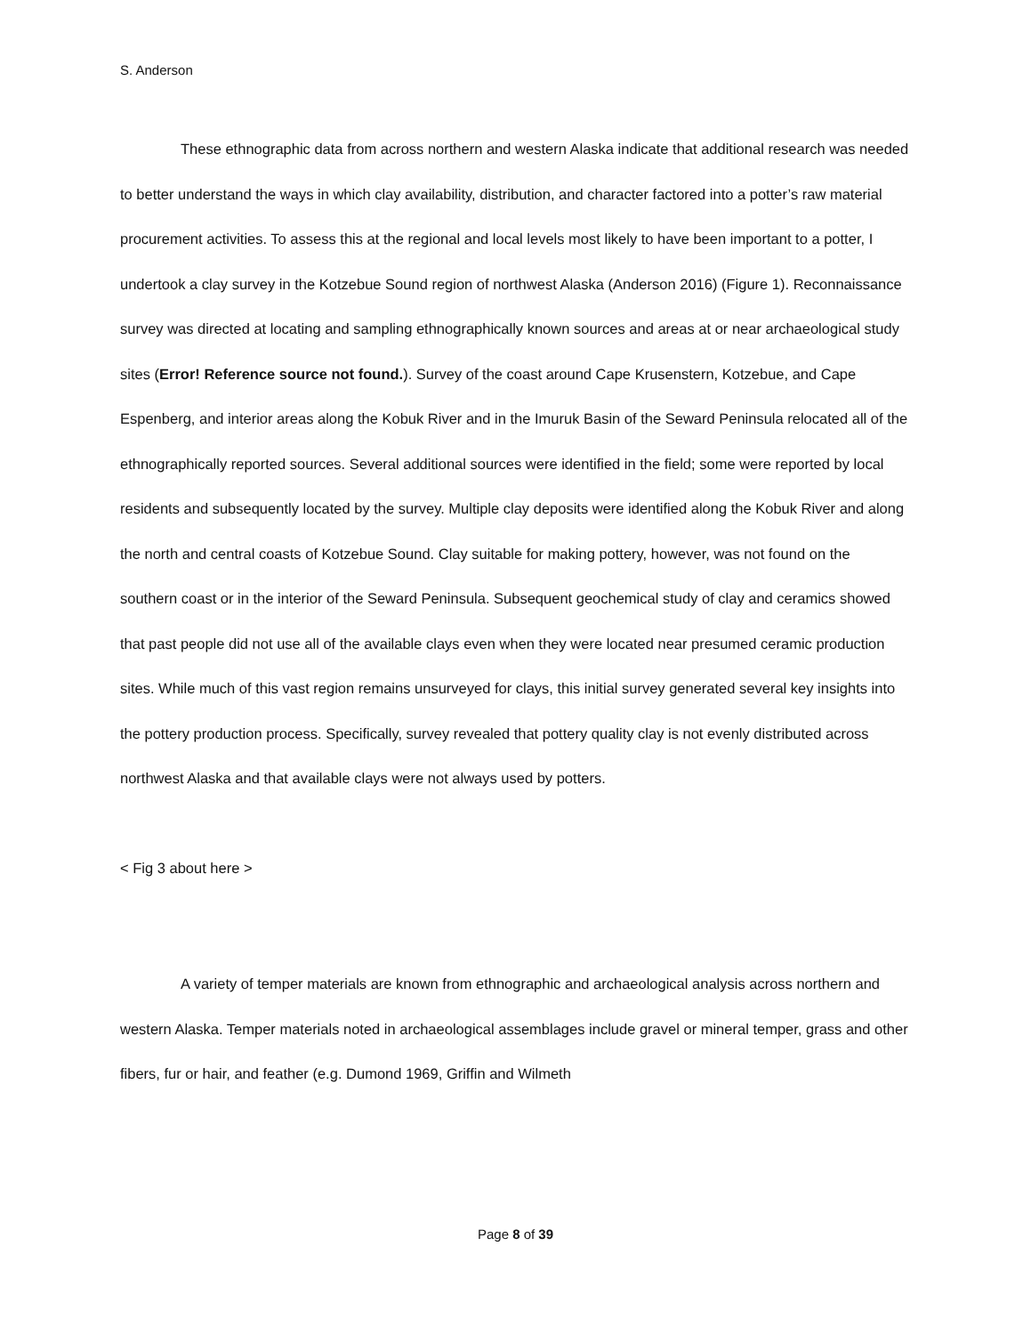S. Anderson
These ethnographic data from across northern and western Alaska indicate that additional research was needed to better understand the ways in which clay availability, distribution, and character factored into a potter’s raw material procurement activities. To assess this at the regional and local levels most likely to have been important to a potter, I undertook a clay survey in the Kotzebue Sound region of northwest Alaska (Anderson 2016) (Figure 1). Reconnaissance survey was directed at locating and sampling ethnographically known sources and areas at or near archaeological study sites (Error! Reference source not found.). Survey of the coast around Cape Krusenstern, Kotzebue, and Cape Espenberg, and interior areas along the Kobuk River and in the Imuruk Basin of the Seward Peninsula relocated all of the ethnographically reported sources. Several additional sources were identified in the field; some were reported by local residents and subsequently located by the survey. Multiple clay deposits were identified along the Kobuk River and along the north and central coasts of Kotzebue Sound. Clay suitable for making pottery, however, was not found on the southern coast or in the interior of the Seward Peninsula. Subsequent geochemical study of clay and ceramics showed that past people did not use all of the available clays even when they were located near presumed ceramic production sites. While much of this vast region remains unsurveyed for clays, this initial survey generated several key insights into the pottery production process. Specifically, survey revealed that pottery quality clay is not evenly distributed across northwest Alaska and that available clays were not always used by potters.
< Fig 3 about here >
A variety of temper materials are known from ethnographic and archaeological analysis across northern and western Alaska. Temper materials noted in archaeological assemblages include gravel or mineral temper, grass and other fibers, fur or hair, and feather (e.g. Dumond 1969, Griffin and Wilmeth
Page 8 of 39